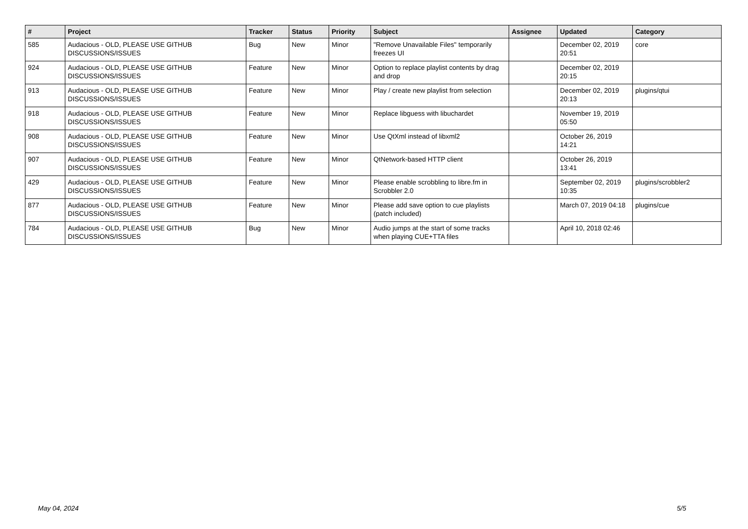| # | Project | Tracker | Status | Priority | Subject | Assignee | Updated | Category |
| --- | --- | --- | --- | --- | --- | --- | --- | --- |
| 585 | Audacious - OLD, PLEASE USE GITHUB DISCUSSIONS/ISSUES | Bug | New | Minor | "Remove Unavailable Files" temporarily freezes UI | | December 02, 2019 20:51 | core |
| 924 | Audacious - OLD, PLEASE USE GITHUB DISCUSSIONS/ISSUES | Feature | New | Minor | Option to replace playlist contents by drag and drop | | December 02, 2019 20:15 | |
| 913 | Audacious - OLD, PLEASE USE GITHUB DISCUSSIONS/ISSUES | Feature | New | Minor | Play / create new playlist from selection | | December 02, 2019 20:13 | plugins/qtui |
| 918 | Audacious - OLD, PLEASE USE GITHUB DISCUSSIONS/ISSUES | Feature | New | Minor | Replace libguess with libuchardet | | November 19, 2019 05:50 | |
| 908 | Audacious - OLD, PLEASE USE GITHUB DISCUSSIONS/ISSUES | Feature | New | Minor | Use QtXml instead of libxml2 | | October 26, 2019 14:21 | |
| 907 | Audacious - OLD, PLEASE USE GITHUB DISCUSSIONS/ISSUES | Feature | New | Minor | QtNetwork-based HTTP client | | October 26, 2019 13:41 | |
| 429 | Audacious - OLD, PLEASE USE GITHUB DISCUSSIONS/ISSUES | Feature | New | Minor | Please enable scrobbling to libre.fm in Scrobbler 2.0 | | September 02, 2019 10:35 | plugins/scrobbler2 |
| 877 | Audacious - OLD, PLEASE USE GITHUB DISCUSSIONS/ISSUES | Feature | New | Minor | Please add save option to cue playlists (patch included) | | March 07, 2019 04:18 | plugins/cue |
| 784 | Audacious - OLD, PLEASE USE GITHUB DISCUSSIONS/ISSUES | Bug | New | Minor | Audio jumps at the start of some tracks when playing CUE+TTA files | | April 10, 2018 02:46 | |
May 04, 2024 5/5